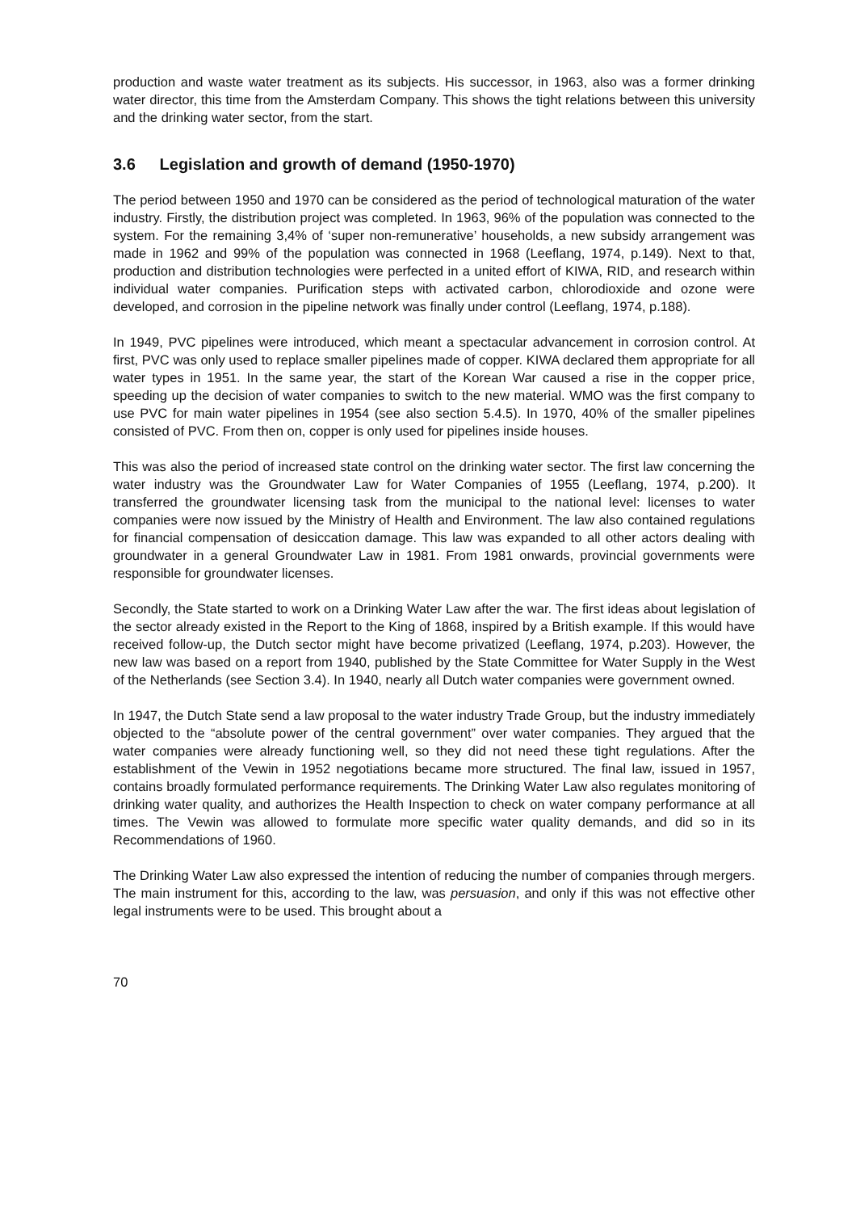production and waste water treatment as its subjects. His successor, in 1963, also was a former drinking water director, this time from the Amsterdam Company. This shows the tight relations between this university and the drinking water sector, from the start.
3.6 Legislation and growth of demand (1950-1970)
The period between 1950 and 1970 can be considered as the period of technological maturation of the water industry. Firstly, the distribution project was completed. In 1963, 96% of the population was connected to the system. For the remaining 3,4% of ‘super non-remunerative’ households, a new subsidy arrangement was made in 1962 and 99% of the population was connected in 1968 (Leeflang, 1974, p.149). Next to that, production and distribution technologies were perfected in a united effort of KIWA, RID, and research within individual water companies. Purification steps with activated carbon, chlorodioxide and ozone were developed, and corrosion in the pipeline network was finally under control (Leeflang, 1974, p.188).
In 1949, PVC pipelines were introduced, which meant a spectacular advancement in corrosion control. At first, PVC was only used to replace smaller pipelines made of copper. KIWA declared them appropriate for all water types in 1951. In the same year, the start of the Korean War caused a rise in the copper price, speeding up the decision of water companies to switch to the new material. WMO was the first company to use PVC for main water pipelines in 1954 (see also section 5.4.5). In 1970, 40% of the smaller pipelines consisted of PVC. From then on, copper is only used for pipelines inside houses.
This was also the period of increased state control on the drinking water sector. The first law concerning the water industry was the Groundwater Law for Water Companies of 1955 (Leeflang, 1974, p.200). It transferred the groundwater licensing task from the municipal to the national level: licenses to water companies were now issued by the Ministry of Health and Environment. The law also contained regulations for financial compensation of desiccation damage. This law was expanded to all other actors dealing with groundwater in a general Groundwater Law in 1981. From 1981 onwards, provincial governments were responsible for groundwater licenses.
Secondly, the State started to work on a Drinking Water Law after the war. The first ideas about legislation of the sector already existed in the Report to the King of 1868, inspired by a British example. If this would have received follow-up, the Dutch sector might have become privatized (Leeflang, 1974, p.203). However, the new law was based on a report from 1940, published by the State Committee for Water Supply in the West of the Netherlands (see Section 3.4). In 1940, nearly all Dutch water companies were government owned.
In 1947, the Dutch State send a law proposal to the water industry Trade Group, but the industry immediately objected to the “absolute power of the central government” over water companies. They argued that the water companies were already functioning well, so they did not need these tight regulations. After the establishment of the Vewin in 1952 negotiations became more structured. The final law, issued in 1957, contains broadly formulated performance requirements. The Drinking Water Law also regulates monitoring of drinking water quality, and authorizes the Health Inspection to check on water company performance at all times. The Vewin was allowed to formulate more specific water quality demands, and did so in its Recommendations of 1960.
The Drinking Water Law also expressed the intention of reducing the number of companies through mergers. The main instrument for this, according to the law, was persuasion, and only if this was not effective other legal instruments were to be used. This brought about a
70